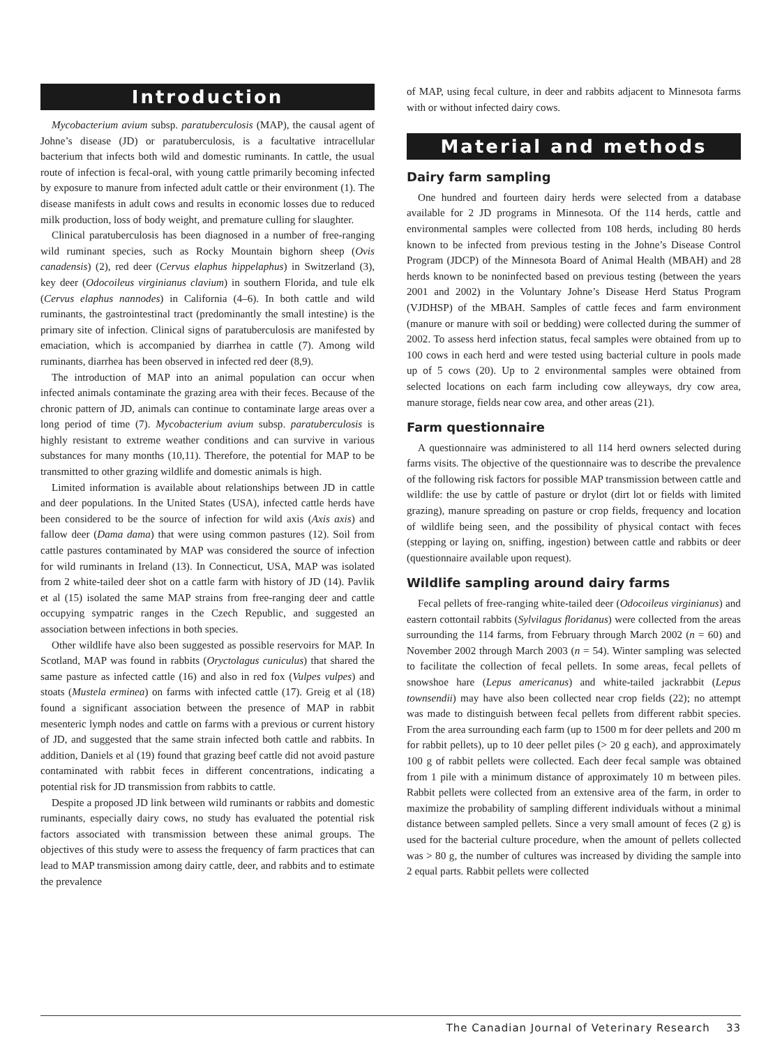Introduction
Mycobacterium avium subsp. paratuberculosis (MAP), the causal agent of Johne’s disease (JD) or paratuberculosis, is a facultative intracellular bacterium that infects both wild and domestic ruminants. In cattle, the usual route of infection is fecal-oral, with young cattle primarily becoming infected by exposure to manure from infected adult cattle or their environment (1). The disease manifests in adult cows and results in economic losses due to reduced milk production, loss of body weight, and premature culling for slaughter.
Clinical paratuberculosis has been diagnosed in a number of free-ranging wild ruminant species, such as Rocky Mountain bighorn sheep (Ovis canadensis) (2), red deer (Cervus elaphus hippelaphus) in Switzerland (3), key deer (Odocoileus virginianus clavium) in southern Florida, and tule elk (Cervus elaphus nannodes) in California (4–6). In both cattle and wild ruminants, the gastrointestinal tract (predominantly the small intestine) is the primary site of infection. Clinical signs of paratuberculosis are manifested by emaciation, which is accompanied by diarrhea in cattle (7). Among wild ruminants, diarrhea has been observed in infected red deer (8,9).
The introduction of MAP into an animal population can occur when infected animals contaminate the grazing area with their feces. Because of the chronic pattern of JD, animals can continue to contaminate large areas over a long period of time (7). Mycobacterium avium subsp. paratuberculosis is highly resistant to extreme weather conditions and can survive in various substances for many months (10,11). Therefore, the potential for MAP to be transmitted to other grazing wildlife and domestic animals is high.
Limited information is available about relationships between JD in cattle and deer populations. In the United States (USA), infected cattle herds have been considered to be the source of infection for wild axis (Axis axis) and fallow deer (Dama dama) that were using common pastures (12). Soil from cattle pastures contaminated by MAP was considered the source of infection for wild ruminants in Ireland (13). In Connecticut, USA, MAP was isolated from 2 white-tailed deer shot on a cattle farm with history of JD (14). Pavlik et al (15) isolated the same MAP strains from free-ranging deer and cattle occupying sympatric ranges in the Czech Republic, and suggested an association between infections in both species.
Other wildlife have also been suggested as possible reservoirs for MAP. In Scotland, MAP was found in rabbits (Oryctolagus cuniculus) that shared the same pasture as infected cattle (16) and also in red fox (Vulpes vulpes) and stoats (Mustela erminea) on farms with infected cattle (17). Greig et al (18) found a significant association between the presence of MAP in rabbit mesenteric lymph nodes and cattle on farms with a previous or current history of JD, and suggested that the same strain infected both cattle and rabbits. In addition, Daniels et al (19) found that grazing beef cattle did not avoid pasture contaminated with rabbit feces in different concentrations, indicating a potential risk for JD transmission from rabbits to cattle.
Despite a proposed JD link between wild ruminants or rabbits and domestic ruminants, especially dairy cows, no study has evaluated the potential risk factors associated with transmission between these animal groups. The objectives of this study were to assess the frequency of farm practices that can lead to MAP transmission among dairy cattle, deer, and rabbits and to estimate the prevalence
of MAP, using fecal culture, in deer and rabbits adjacent to Minnesota farms with or without infected dairy cows.
Material and methods
Dairy farm sampling
One hundred and fourteen dairy herds were selected from a database available for 2 JD programs in Minnesota. Of the 114 herds, cattle and environmental samples were collected from 108 herds, including 80 herds known to be infected from previous testing in the Johne’s Disease Control Program (JDCP) of the Minnesota Board of Animal Health (MBAH) and 28 herds known to be noninfected based on previous testing (between the years 2001 and 2002) in the Voluntary Johne’s Disease Herd Status Program (VJDHSP) of the MBAH. Samples of cattle feces and farm environment (manure or manure with soil or bedding) were collected during the summer of 2002. To assess herd infection status, fecal samples were obtained from up to 100 cows in each herd and were tested using bacterial culture in pools made up of 5 cows (20). Up to 2 environmental samples were obtained from selected locations on each farm including cow alleyways, dry cow area, manure storage, fields near cow area, and other areas (21).
Farm questionnaire
A questionnaire was administered to all 114 herd owners selected during farms visits. The objective of the questionnaire was to describe the prevalence of the following risk factors for possible MAP transmission between cattle and wildlife: the use by cattle of pasture or drylot (dirt lot or fields with limited grazing), manure spreading on pasture or crop fields, frequency and location of wildlife being seen, and the possibility of physical contact with feces (stepping or laying on, sniffing, ingestion) between cattle and rabbits or deer (questionnaire available upon request).
Wildlife sampling around dairy farms
Fecal pellets of free-ranging white-tailed deer (Odocoileus virginianus) and eastern cottontail rabbits (Sylvilagus floridanus) were collected from the areas surrounding the 114 farms, from February through March 2002 (n = 60) and November 2002 through March 2003 (n = 54). Winter sampling was selected to facilitate the collection of fecal pellets. In some areas, fecal pellets of snowshoe hare (Lepus americanus) and white-tailed jackrabbit (Lepus townsendii) may have also been collected near crop fields (22); no attempt was made to distinguish between fecal pellets from different rabbit species. From the area surrounding each farm (up to 1500 m for deer pellets and 200 m for rabbit pellets), up to 10 deer pellet piles (> 20 g each), and approximately 100 g of rabbit pellets were collected. Each deer fecal sample was obtained from 1 pile with a minimum distance of approximately 10 m between piles. Rabbit pellets were collected from an extensive area of the farm, in order to maximize the probability of sampling different individuals without a minimal distance between sampled pellets. Since a very small amount of feces (2 g) is used for the bacterial culture procedure, when the amount of pellets collected was > 80 g, the number of cultures was increased by dividing the sample into 2 equal parts. Rabbit pellets were collected
The Canadian Journal of Veterinary Research 33